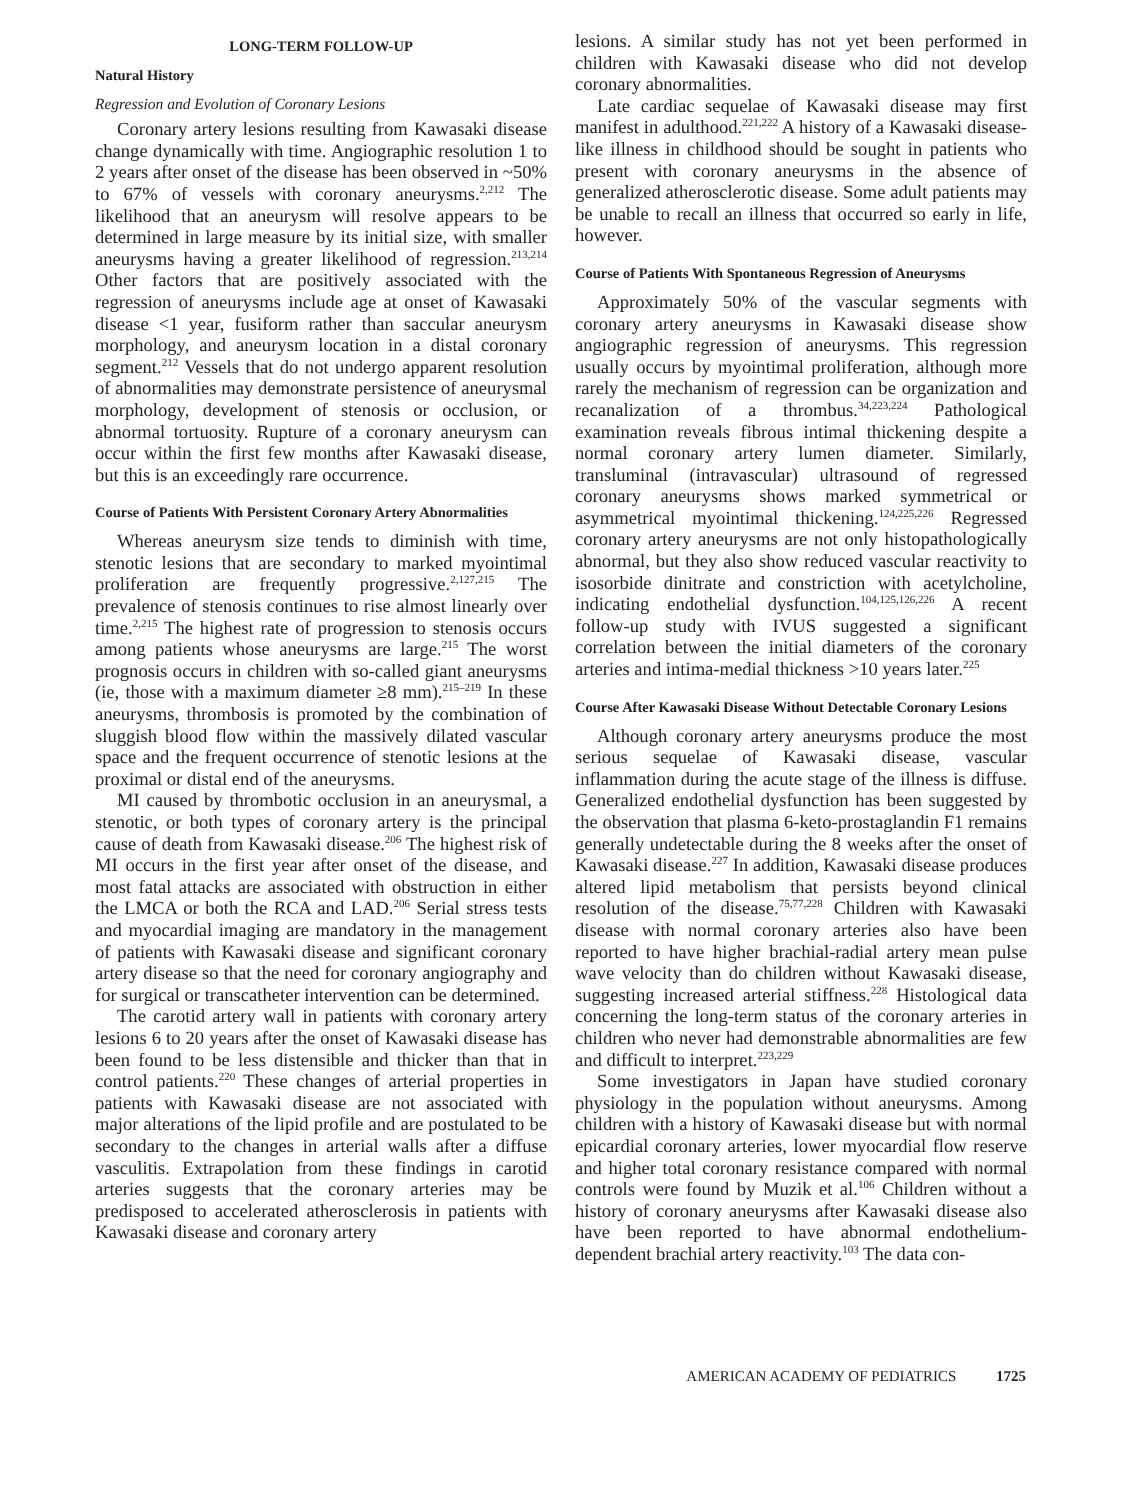LONG-TERM FOLLOW-UP
Natural History
Regression and Evolution of Coronary Lesions
Coronary artery lesions resulting from Kawasaki disease change dynamically with time. Angiographic resolution 1 to 2 years after onset of the disease has been observed in ~50% to 67% of vessels with coronary aneurysms.<sup>2,212</sup> The likelihood that an aneurysm will resolve appears to be determined in large measure by its initial size, with smaller aneurysms having a greater likelihood of regression.<sup>213,214</sup> Other factors that are positively associated with the regression of aneurysms include age at onset of Kawasaki disease <1 year, fusiform rather than saccular aneurysm morphology, and aneurysm location in a distal coronary segment.<sup>212</sup> Vessels that do not undergo apparent resolution of abnormalities may demonstrate persistence of aneurysmal morphology, development of stenosis or occlusion, or abnormal tortuosity. Rupture of a coronary aneurysm can occur within the first few months after Kawasaki disease, but this is an exceedingly rare occurrence.
Course of Patients With Persistent Coronary Artery Abnormalities
Whereas aneurysm size tends to diminish with time, stenotic lesions that are secondary to marked myointimal proliferation are frequently progressive.<sup>2,127,215</sup> The prevalence of stenosis continues to rise almost linearly over time.<sup>2,215</sup> The highest rate of progression to stenosis occurs among patients whose aneurysms are large.<sup>215</sup> The worst prognosis occurs in children with so-called giant aneurysms (ie, those with a maximum diameter ≥8 mm).<sup>215–219</sup> In these aneurysms, thrombosis is promoted by the combination of sluggish blood flow within the massively dilated vascular space and the frequent occurrence of stenotic lesions at the proximal or distal end of the aneurysms.
MI caused by thrombotic occlusion in an aneurysmal, a stenotic, or both types of coronary artery is the principal cause of death from Kawasaki disease.<sup>206</sup> The highest risk of MI occurs in the first year after onset of the disease, and most fatal attacks are associated with obstruction in either the LMCA or both the RCA and LAD.<sup>206</sup> Serial stress tests and myocardial imaging are mandatory in the management of patients with Kawasaki disease and significant coronary artery disease so that the need for coronary angiography and for surgical or transcatheter intervention can be determined.
The carotid artery wall in patients with coronary artery lesions 6 to 20 years after the onset of Kawasaki disease has been found to be less distensible and thicker than that in control patients.<sup>220</sup> These changes of arterial properties in patients with Kawasaki disease are not associated with major alterations of the lipid profile and are postulated to be secondary to the changes in arterial walls after a diffuse vasculitis. Extrapolation from these findings in carotid arteries suggests that the coronary arteries may be predisposed to accelerated atherosclerosis in patients with Kawasaki disease and coronary artery
lesions. A similar study has not yet been performed in children with Kawasaki disease who did not develop coronary abnormalities.
Late cardiac sequelae of Kawasaki disease may first manifest in adulthood.<sup>221,222</sup> A history of a Kawasaki disease-like illness in childhood should be sought in patients who present with coronary aneurysms in the absence of generalized atherosclerotic disease. Some adult patients may be unable to recall an illness that occurred so early in life, however.
Course of Patients With Spontaneous Regression of Aneurysms
Approximately 50% of the vascular segments with coronary artery aneurysms in Kawasaki disease show angiographic regression of aneurysms. This regression usually occurs by myointimal proliferation, although more rarely the mechanism of regression can be organization and recanalization of a thrombus.<sup>34,223,224</sup> Pathological examination reveals fibrous intimal thickening despite a normal coronary artery lumen diameter. Similarly, transluminal (intravascular) ultrasound of regressed coronary aneurysms shows marked symmetrical or asymmetrical myointimal thickening.<sup>124,225,226</sup> Regressed coronary artery aneurysms are not only histopathologically abnormal, but they also show reduced vascular reactivity to isosorbide dinitrate and constriction with acetylcholine, indicating endothelial dysfunction.<sup>104,125,126,226</sup> A recent follow-up study with IVUS suggested a significant correlation between the initial diameters of the coronary arteries and intima-medial thickness >10 years later.<sup>225</sup>
Course After Kawasaki Disease Without Detectable Coronary Lesions
Although coronary artery aneurysms produce the most serious sequelae of Kawasaki disease, vascular inflammation during the acute stage of the illness is diffuse. Generalized endothelial dysfunction has been suggested by the observation that plasma 6-keto-prostaglandin F1 remains generally undetectable during the 8 weeks after the onset of Kawasaki disease.<sup>227</sup> In addition, Kawasaki disease produces altered lipid metabolism that persists beyond clinical resolution of the disease.<sup>75,77,228</sup> Children with Kawasaki disease with normal coronary arteries also have been reported to have higher brachial-radial artery mean pulse wave velocity than do children without Kawasaki disease, suggesting increased arterial stiffness.<sup>228</sup> Histological data concerning the long-term status of the coronary arteries in children who never had demonstrable abnormalities are few and difficult to interpret.<sup>223,229</sup>
Some investigators in Japan have studied coronary physiology in the population without aneurysms. Among children with a history of Kawasaki disease but with normal epicardial coronary arteries, lower myocardial flow reserve and higher total coronary resistance compared with normal controls were found by Muzik et al.<sup>106</sup> Children without a history of coronary aneurysms after Kawasaki disease also have been reported to have abnormal endothelium-dependent brachial artery reactivity.<sup>103</sup> The data con-
AMERICAN ACADEMY OF PEDIATRICS 1725